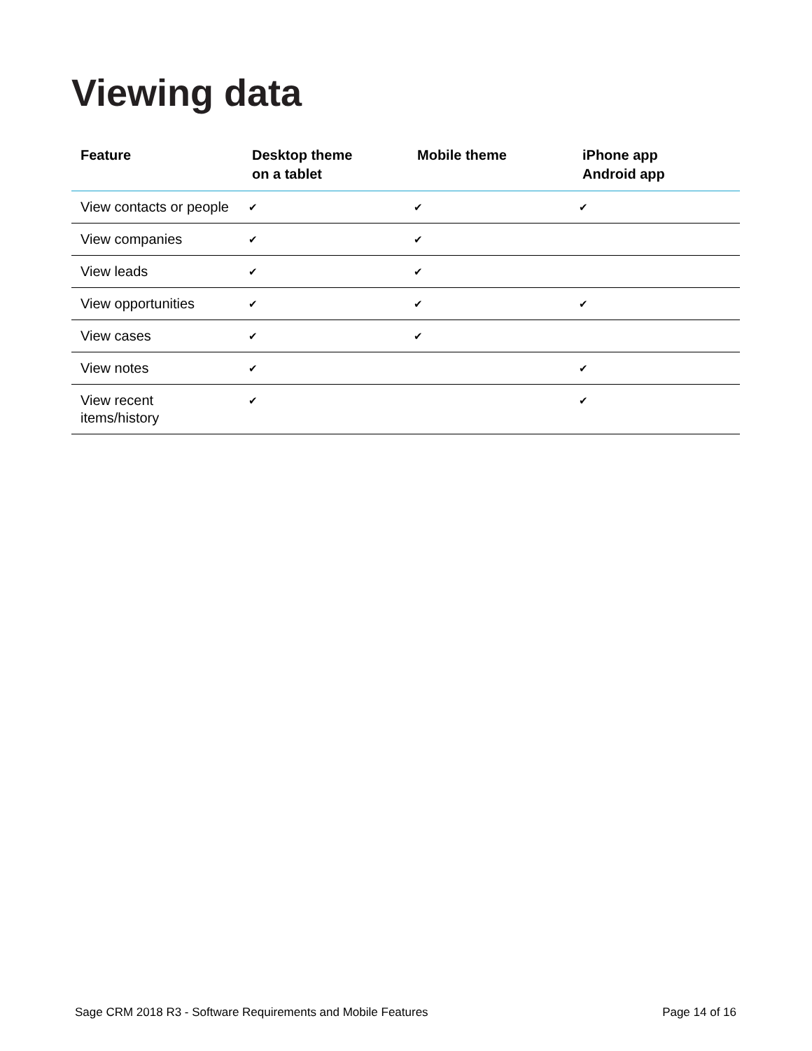Viewing data
| Feature | Desktop theme on a tablet | Mobile theme | iPhone app Android app |
| --- | --- | --- | --- |
| View contacts or people | ✔ | ✔ | ✔ |
| View companies | ✔ | ✔ | |
| View leads | ✔ | ✔ | |
| View opportunities | ✔ | ✔ | ✔ |
| View cases | ✔ | ✔ | |
| View notes | ✔ | | ✔ |
| View recent items/history | ✔ | | ✔ |
Sage CRM 2018 R3 - Software Requirements and Mobile Features Page 14 of 16